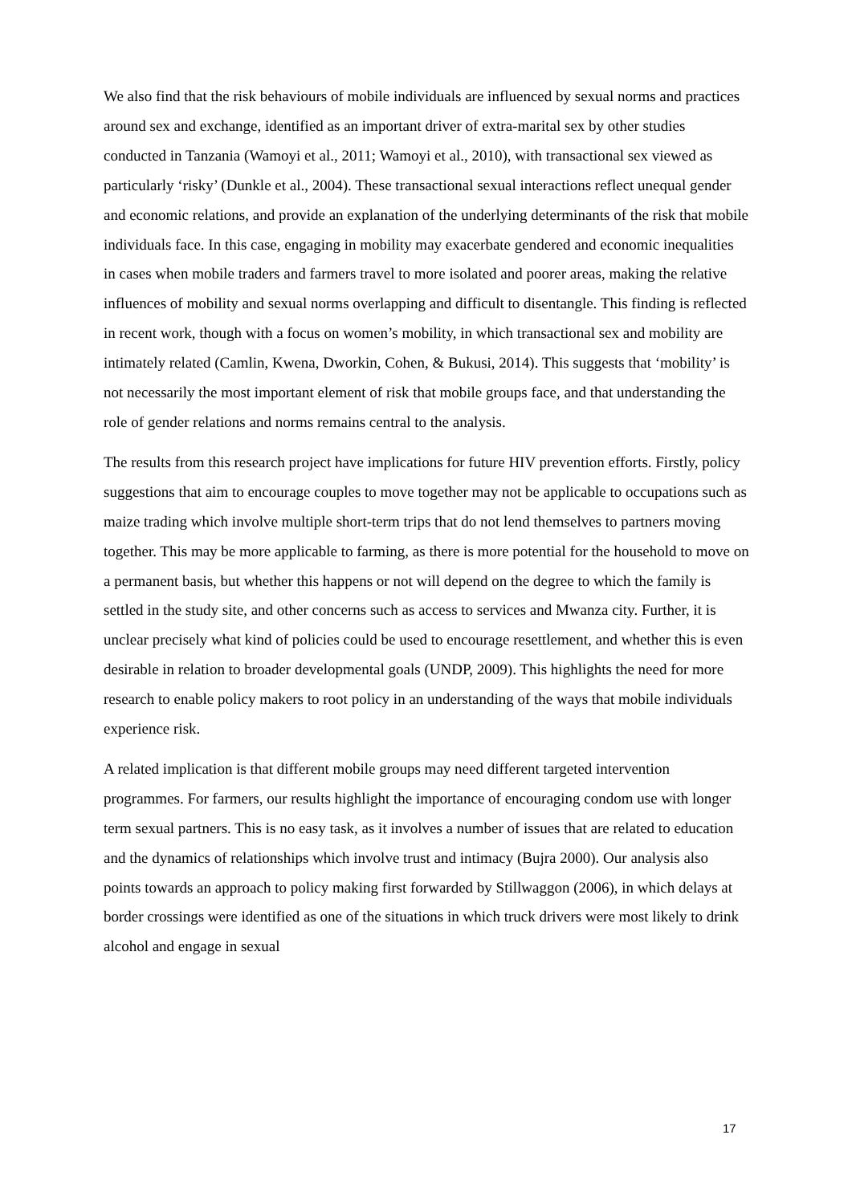We also find that the risk behaviours of mobile individuals are influenced by sexual norms and practices around sex and exchange, identified as an important driver of extra-marital sex by other studies conducted in Tanzania (Wamoyi et al., 2011; Wamoyi et al., 2010), with transactional sex viewed as particularly ‘risky’ (Dunkle et al., 2004). These transactional sexual interactions reflect unequal gender and economic relations, and provide an explanation of the underlying determinants of the risk that mobile individuals face. In this case, engaging in mobility may exacerbate gendered and economic inequalities in cases when mobile traders and farmers travel to more isolated and poorer areas, making the relative influences of mobility and sexual norms overlapping and difficult to disentangle. This finding is reflected in recent work, though with a focus on women’s mobility, in which transactional sex and mobility are intimately related (Camlin, Kwena, Dworkin, Cohen, & Bukusi, 2014). This suggests that ‘mobility’ is not necessarily the most important element of risk that mobile groups face, and that understanding the role of gender relations and norms remains central to the analysis.
The results from this research project have implications for future HIV prevention efforts. Firstly, policy suggestions that aim to encourage couples to move together may not be applicable to occupations such as maize trading which involve multiple short-term trips that do not lend themselves to partners moving together. This may be more applicable to farming, as there is more potential for the household to move on a permanent basis, but whether this happens or not will depend on the degree to which the family is settled in the study site, and other concerns such as access to services and Mwanza city. Further, it is unclear precisely what kind of policies could be used to encourage resettlement, and whether this is even desirable in relation to broader developmental goals (UNDP, 2009). This highlights the need for more research to enable policy makers to root policy in an understanding of the ways that mobile individuals experience risk.
A related implication is that different mobile groups may need different targeted intervention programmes. For farmers, our results highlight the importance of encouraging condom use with longer term sexual partners. This is no easy task, as it involves a number of issues that are related to education and the dynamics of relationships which involve trust and intimacy (Bujra 2000). Our analysis also points towards an approach to policy making first forwarded by Stillwaggon (2006), in which delays at border crossings were identified as one of the situations in which truck drivers were most likely to drink alcohol and engage in sexual
17